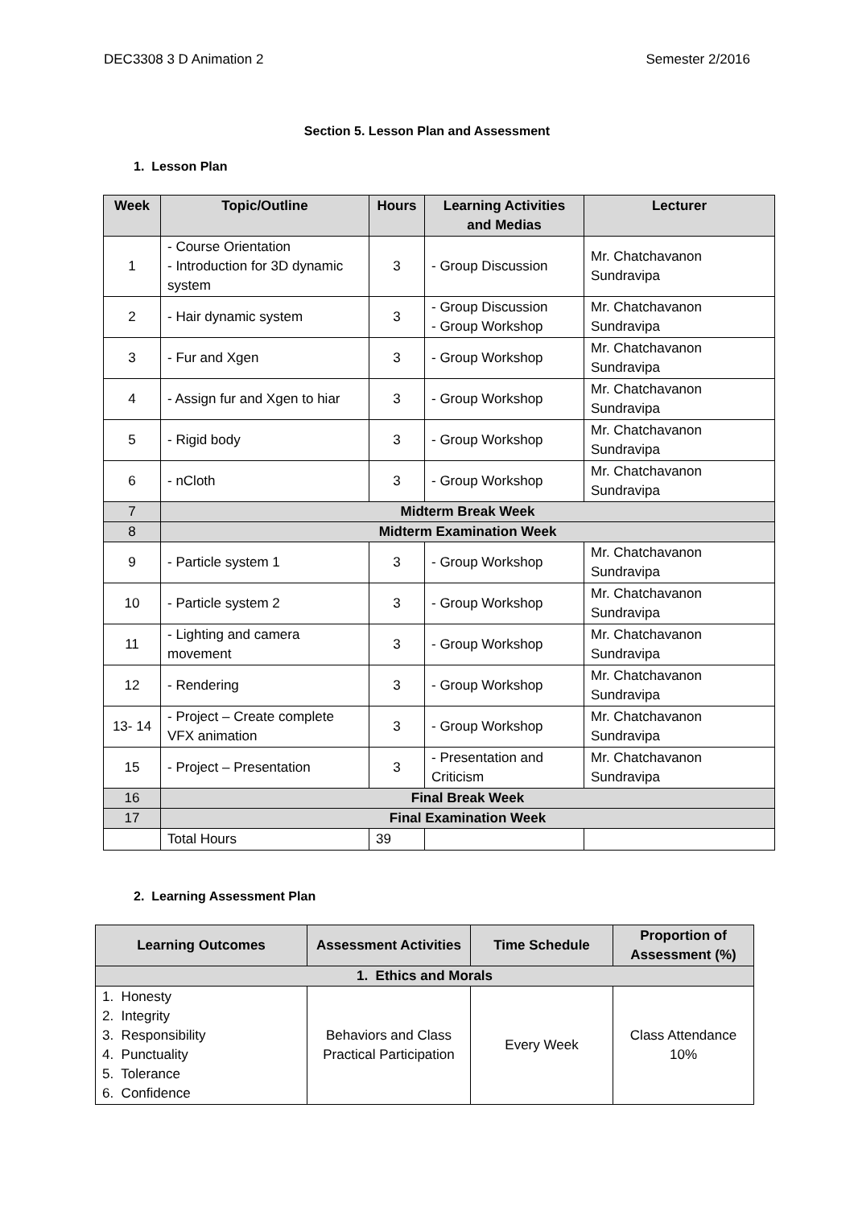DEC3308 3 D Animation 2 Semester 2/2016
Section 5. Lesson Plan and Assessment
1. Lesson Plan
| Week | Topic/Outline | Hours | Learning Activities and Medias | Lecturer |
| --- | --- | --- | --- | --- |
| 1 | - Course Orientation - Introduction for 3D dynamic system | 3 | - Group Discussion | Mr. Chatchavanon Sundravipa |
| 2 | - Hair dynamic system | 3 | - Group Discussion - Group Workshop | Mr. Chatchavanon Sundravipa |
| 3 | - Fur and Xgen | 3 | - Group Workshop | Mr. Chatchavanon Sundravipa |
| 4 | - Assign fur and Xgen to hiar | 3 | - Group Workshop | Mr. Chatchavanon Sundravipa |
| 5 | - Rigid body | 3 | - Group Workshop | Mr. Chatchavanon Sundravipa |
| 6 | - nCloth | 3 | - Group Workshop | Mr. Chatchavanon Sundravipa |
| 7 | Midterm Break Week | | | |
| 8 | Midterm Examination Week | | | |
| 9 | - Particle system 1 | 3 | - Group Workshop | Mr. Chatchavanon Sundravipa |
| 10 | - Particle system 2 | 3 | - Group Workshop | Mr. Chatchavanon Sundravipa |
| 11 | - Lighting and camera movement | 3 | - Group Workshop | Mr. Chatchavanon Sundravipa |
| 12 | - Rendering | 3 | - Group Workshop | Mr. Chatchavanon Sundravipa |
| 13- 14 | - Project – Create complete VFX animation | 3 | - Group Workshop | Mr. Chatchavanon Sundravipa |
| 15 | - Project – Presentation | 3 | - Presentation and Criticism | Mr. Chatchavanon Sundravipa |
| 16 | Final Break Week | | | |
| 17 | Final Examination Week | | | |
| | Total Hours | 39 | | |
2. Learning Assessment Plan
| Learning Outcomes | Assessment Activities | Time Schedule | Proportion of Assessment (%) |
| --- | --- | --- | --- |
| 1. Ethics and Morals | | | |
| 1. Honesty 2. Integrity 3. Responsibility 4. Punctuality 5. Tolerance 6. Confidence | Behaviors and Class Practical Participation | Every Week | Class Attendance 10% |